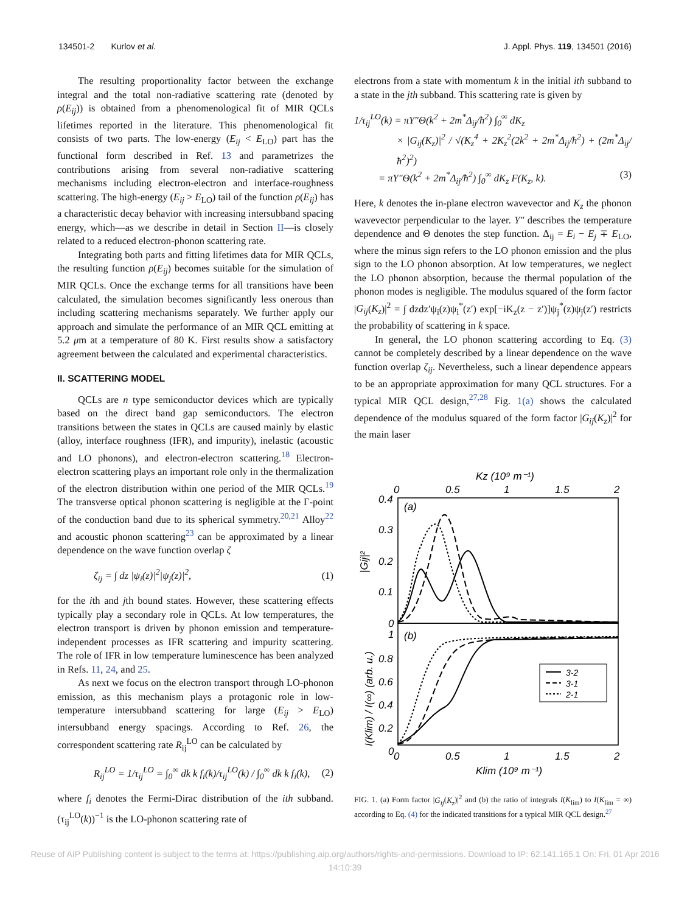134501-2 Kurlov et al. J. Appl. Phys. 119, 134501 (2016)
The resulting proportionality factor between the exchange integral and the total non-radiative scattering rate (denoted by ρ(E<sub>ij</sub>)) is obtained from a phenomenological fit of MIR QCLs lifetimes reported in the literature. This phenomenological fit consists of two parts. The low-energy (E<sub>ij</sub> < E<sub>LO</sub>) part has the functional form described in Ref. 13 and parametrizes the contributions arising from several non-radiative scattering mechanisms including electron-electron and interface-roughness scattering. The high-energy (E<sub>ij</sub> > E<sub>LO</sub>) tail of the function ρ(E<sub>ij</sub>) has a characteristic decay behavior with increasing intersubband spacing energy, which—as we describe in detail in Section II—is closely related to a reduced electron-phonon scattering rate.
Integrating both parts and fitting lifetimes data for MIR QCLs, the resulting function ρ(E<sub>ij</sub>) becomes suitable for the simulation of MIR QCLs. Once the exchange terms for all transitions have been calculated, the simulation becomes significantly less onerous than including scattering mechanisms separately. We further apply our approach and simulate the performance of an MIR QCL emitting at 5.2 μm at a temperature of 80 K. First results show a satisfactory agreement between the calculated and experimental characteristics.
II. SCATTERING MODEL
QCLs are n type semiconductor devices which are typically based on the direct band gap semiconductors. The electron transitions between the states in QCLs are caused mainly by elastic (alloy, interface roughness (IFR), and impurity), inelastic (acoustic and LO phonons), and electron-electron scattering.<sup>18</sup> Electron-electron scattering plays an important role only in the thermalization of the electron distribution within one period of the MIR QCLs.<sup>19</sup> The transverse optical phonon scattering is negligible at the Γ-point of the conduction band due to its spherical symmetry.<sup>20,21</sup> Alloy<sup>22</sup> and acoustic phonon scattering<sup>23</sup> can be approximated by a linear dependence on the wave function overlap ζ
ζ<sub>ij</sub> = ∫ dz |ψ<sub>i</sub>(z)|<sup>2</sup>|ψ<sub>j</sub>(z)|<sup>2</sup>, (1)
for the ith and jth bound states. However, these scattering effects typically play a secondary role in QCLs. At low temperatures, the electron transport is driven by phonon emission and temperature-independent processes as IFR scattering and impurity scattering. The role of IFR in low temperature luminescence has been analyzed in Refs. 11, 24, and 25.
As next we focus on the electron transport through LO-phonon emission, as this mechanism plays a protagonic role in low-temperature intersubband scattering for large (E<sub>ij</sub> > E<sub>LO</sub>) intersubband energy spacings. According to Ref. 26, the correspondent scattering rate R<sub>ij</sub><sup>LO</sup> can be calculated by
R<sub>ij</sub><sup>LO</sup> = 1/τ<sub>ij</sub><sup>LO</sup> = ∫<sub>0</sub><sup>∞</sup> dk k f<sub>i</sub>(k)/τ<sub>ij</sub><sup>LO</sup>(k) / ∫<sub>0</sub><sup>∞</sup> dk k f<sub>i</sub>(k), (2)
where f<sub>i</sub> denotes the Fermi-Dirac distribution of the ith subband. (τ<sub>ij</sub><sup>LO</sup>(k))<sup>−1</sup> is the LO-phonon scattering rate of
electrons from a state with momentum k in the initial ith subband to a state in the jth subband. This scattering rate is given by
1/τ<sub>ij</sub><sup>LO</sup>(k) = πY″Θ(k<sup>2</sup> + 2m<sup>*</sup>Δ<sub>ij</sub>/ħ<sup>2</sup>) ∫<sub>0</sub><sup>∞</sup> dK<sub>z</sub>
× |G<sub>ij</sub>(K<sub>z</sub>)|<sup>2</sup> / √(K<sub>z</sub><sup>4</sup> + 2K<sub>z</sub><sup>2</sup>(2k<sup>2</sup> + 2m<sup>*</sup>Δ<sub>ij</sub>/ħ<sup>2</sup>) + (2m<sup>*</sup>Δ<sub>ij</sub>/ħ<sup>2</sup>)<sup>2</sup>)
= πY″Θ(k<sup>2</sup> + 2m<sup>*</sup>Δ<sub>ij</sub>/ħ<sup>2</sup>) ∫<sub>0</sub><sup>∞</sup> dK<sub>z</sub> F(K<sub>z</sub>, k). (3)
Here, k denotes the in-plane electron wavevector and K<sub>z</sub> the phonon wavevector perpendicular to the layer. Y″ describes the temperature dependence and Θ denotes the step function. Δ<sub>ij</sub> = E<sub>i</sub> − E<sub>j</sub> ∓ E<sub>LO</sub>, where the minus sign refers to the LO phonon emission and the plus sign to the LO phonon absorption. At low temperatures, we neglect the LO phonon absorption, because the thermal population of the phonon modes is negligible. The modulus squared of the form factor |G<sub>ij</sub>(K<sub>z</sub>)|<sup>2</sup> = ∫ dzdz′ψ<sub>i</sub>(z)ψ<sub>i</sub><sup>*</sup>(z′) exp[−iK<sub>z</sub>(z − z′)]ψ<sub>j</sub><sup>*</sup>(z)ψ<sub>j</sub>(z′) restricts the probability of scattering in k space.
In general, the LO phonon scattering according to Eq. (3) cannot be completely described by a linear dependence on the wave function overlap ζ<sub>ij</sub>. Nevertheless, such a linear dependence appears to be an appropriate approximation for many QCL structures. For a typical MIR QCL design,<sup>27,28</sup> Fig. 1(a) shows the calculated dependence of the modulus squared of the form factor |G<sub>ij</sub>(K<sub>z</sub>)|<sup>2</sup> for the main laser
Kz (10⁹ m⁻¹)
0
0.5
1
1.5
2
0.4
0.3
0.2
0.1
0
(a)
(b)
1
0.8
0.6
0.4
0.2
0
|Gij|²
I(Klim) / I(∞) (arb. u.)
3-2
3-1
2-1
0
0.5
1
1.5
2
Klim (10⁹ m⁻¹)
FIG. 1. (a) Form factor |G<sub>ij</sub>(K<sub>z</sub>)|<sup>2</sup> and (b) the ratio of integrals I(K<sub>lim</sub>) to I(K<sub>lim</sub> = ∞) according to Eq. (4) for the indicated transitions for a typical MIR QCL design.<sup>27</sup>
Reuse of AIP Publishing content is subject to the terms at: https://publishing.aip.org/authors/rights-and-permissions. Download to IP: 62.141.165.1 On: Fri, 01 Apr 2016 14:10:39